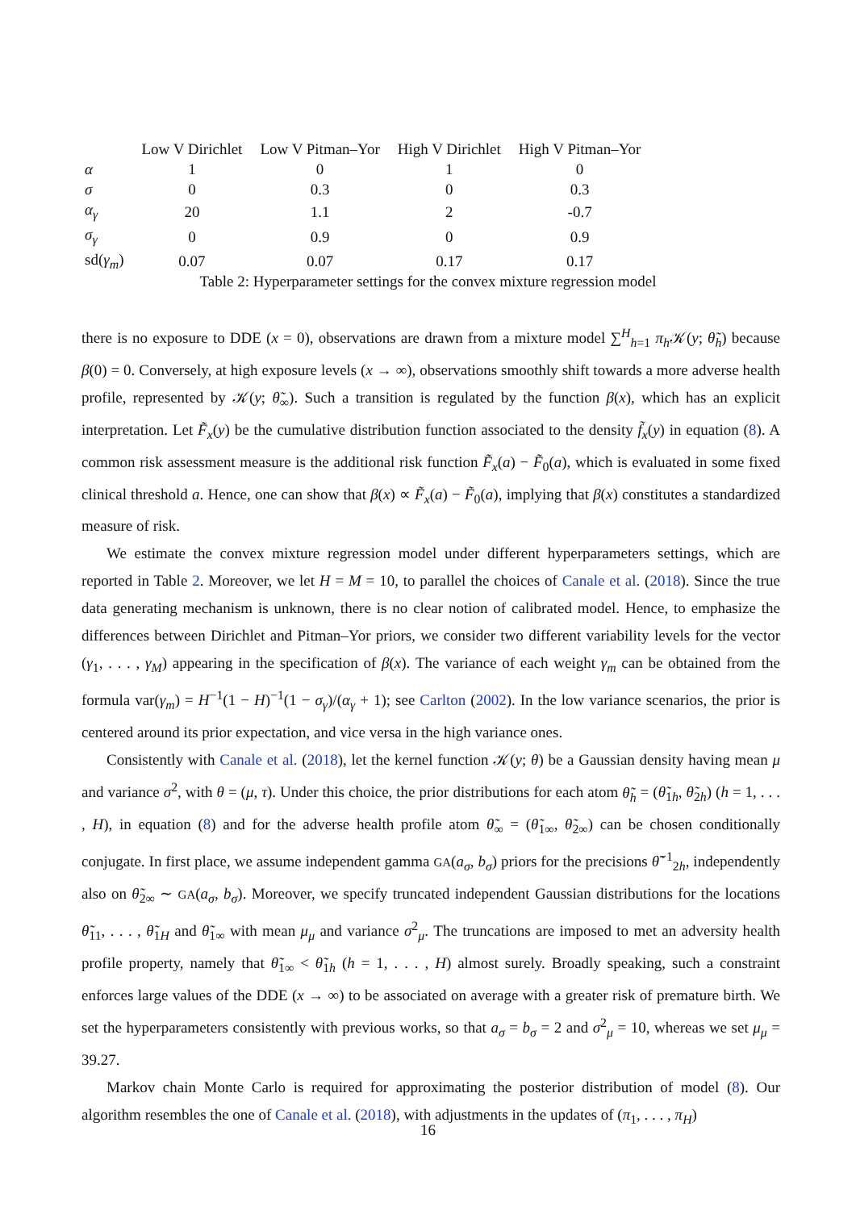| | Low V Dirichlet | Low V Pitman–Yor | High V Dirichlet | High V Pitman–Yor |
| --- | --- | --- | --- | --- |
| α | 1 | 0 | 1 | 0 |
| σ | 0 | 0.3 | 0 | 0.3 |
| α<sub>γ</sub> | 20 | 1.1 | 2 | -0.7 |
| σ<sub>γ</sub> | 0 | 0.9 | 0 | 0.9 |
| sd( γ<sub>m</sub> ) | 0.07 | 0.07 | 0.17 | 0.17 |
Table 2: Hyperparameter settings for the convex mixture regression model
there is no exposure to DDE (x = 0), observations are drawn from a mixture model ∑<sup>H</sup><sub>h=1</sub> π<sub>h</sub> 𝒦(y; θ̃<sub>h</sub>) because β(0) = 0. Conversely, at high exposure levels (x → ∞), observations smoothly shift towards a more adverse health profile, represented by 𝒦(y; θ̃<sub>∞</sub>). Such a transition is regulated by the function β(x), which has an explicit interpretation. Let F̃<sub>x</sub>(y) be the cumulative distribution function associated to the density f̃<sub>x</sub>(y) in equation (8). A common risk assessment measure is the additional risk function F̃<sub>x</sub>(a) − F̃<sub>0</sub>(a), which is evaluated in some fixed clinical threshold a. Hence, one can show that β(x) ∝ F̃<sub>x</sub>(a) − F̃<sub>0</sub>(a), implying that β(x) constitutes a standardized measure of risk.
We estimate the convex mixture regression model under different hyperparameters settings, which are reported in Table 2. Moreover, we let H = M = 10, to parallel the choices of Canale et al. (2018). Since the true data generating mechanism is unknown, there is no clear notion of calibrated model. Hence, to emphasize the differences between Dirichlet and Pitman–Yor priors, we consider two different variability levels for the vector (γ<sub>1</sub>, . . . , γ<sub>M</sub>) appearing in the specification of β(x). The variance of each weight γ<sub>m</sub> can be obtained from the formula var(γ<sub>m</sub>) = H<sup>−1</sup>(1 − H)<sup>−1</sup>(1 − σ<sub>γ</sub>)/(α<sub>γ</sub> + 1); see Carlton (2002). In the low variance scenarios, the prior is centered around its prior expectation, and vice versa in the high variance ones.
Consistently with Canale et al. (2018), let the kernel function 𝒦(y; θ) be a Gaussian density having mean μ and variance σ<sup>2</sup>, with θ = (μ, τ). Under this choice, the prior distributions for each atom θ̃<sub>h</sub> = (θ̃<sub>1h</sub>, θ̃<sub>2h</sub>) (h = 1, . . . , H), in equation (8) and for the adverse health profile atom θ̃<sub>∞</sub> = (θ̃<sub>1∞</sub>, θ̃<sub>2∞</sub>) can be chosen conditionally conjugate. In first place, we assume independent gamma GA(a<sub>σ</sub>, b<sub>σ</sub>) priors for the precisions θ̃<sup>−1</sup><sub>2h</sub>, independently also on θ̃<sub>2∞</sub> ∼ GA(a<sub>σ</sub>, b<sub>σ</sub>). Moreover, we specify truncated independent Gaussian distributions for the locations θ̃<sub>11</sub>, . . . , θ̃<sub>1H</sub> and θ̃<sub>1∞</sub> with mean μ<sub>μ</sub> and variance σ<sup>2</sup><sub>μ</sub>. The truncations are imposed to met an adversity health profile property, namely that θ̃<sub>1∞</sub> < θ̃<sub>1h</sub> (h = 1, . . . , H) almost surely. Broadly speaking, such a constraint enforces large values of the DDE (x → ∞) to be associated on average with a greater risk of premature birth. We set the hyperparameters consistently with previous works, so that a<sub>σ</sub> = b<sub>σ</sub> = 2 and σ<sup>2</sup><sub>μ</sub> = 10, whereas we set μ<sub>μ</sub> = 39.27.
Markov chain Monte Carlo is required for approximating the posterior distribution of model (8). Our algorithm resembles the one of Canale et al. (2018), with adjustments in the updates of (π<sub>1</sub>, . . . , π<sub>H</sub>)
16